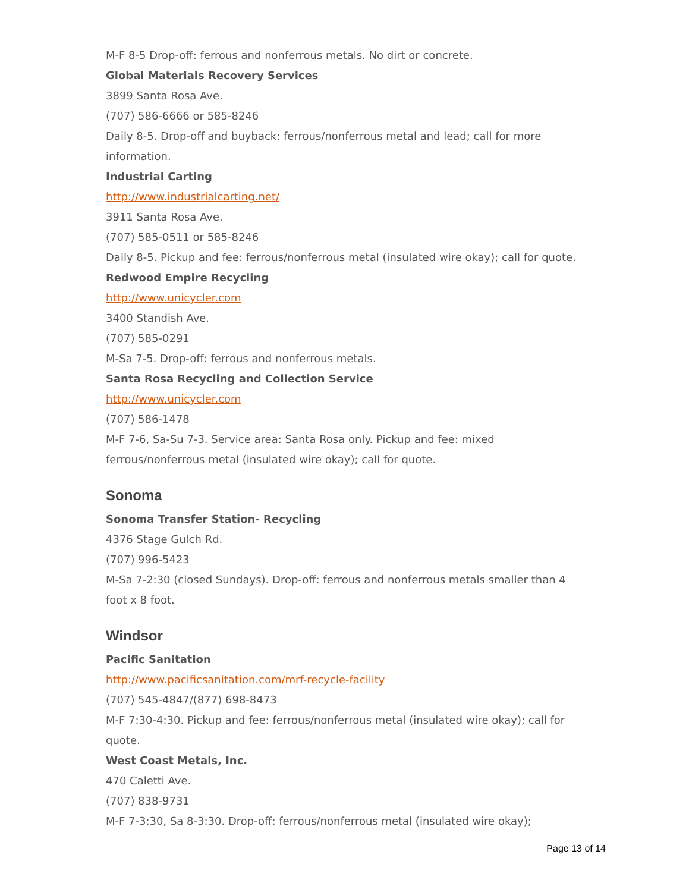M-F 8-5 Drop-off: ferrous and nonferrous metals. No dirt or concrete.
Global Materials Recovery Services
3899 Santa Rosa Ave.
(707) 586-6666 or 585-8246
Daily 8-5. Drop-off and buyback: ferrous/nonferrous metal and lead; call for more information.
Industrial Carting
http://www.industrialcarting.net/
3911 Santa Rosa Ave.
(707) 585-0511 or 585-8246
Daily 8-5. Pickup and fee: ferrous/nonferrous metal (insulated wire okay); call for quote.
Redwood Empire Recycling
http://www.unicycler.com
3400 Standish Ave.
(707) 585-0291
M-Sa 7-5. Drop-off: ferrous and nonferrous metals.
Santa Rosa Recycling and Collection Service
http://www.unicycler.com
(707) 586-1478
M-F 7-6, Sa-Su 7-3. Service area: Santa Rosa only. Pickup and fee: mixed ferrous/nonferrous metal (insulated wire okay); call for quote.
Sonoma
Sonoma Transfer Station- Recycling
4376 Stage Gulch Rd.
(707) 996-5423
M-Sa 7-2:30 (closed Sundays). Drop-off: ferrous and nonferrous metals smaller than 4 foot x 8 foot.
Windsor
Pacific Sanitation
http://www.pacificsanitation.com/mrf-recycle-facility
(707) 545-4847/(877) 698-8473
M-F 7:30-4:30. Pickup and fee: ferrous/nonferrous metal (insulated wire okay); call for quote.
West Coast Metals, Inc.
470 Caletti Ave.
(707) 838-9731
M-F 7-3:30, Sa 8-3:30. Drop-off: ferrous/nonferrous metal (insulated wire okay);
Page 13 of 14